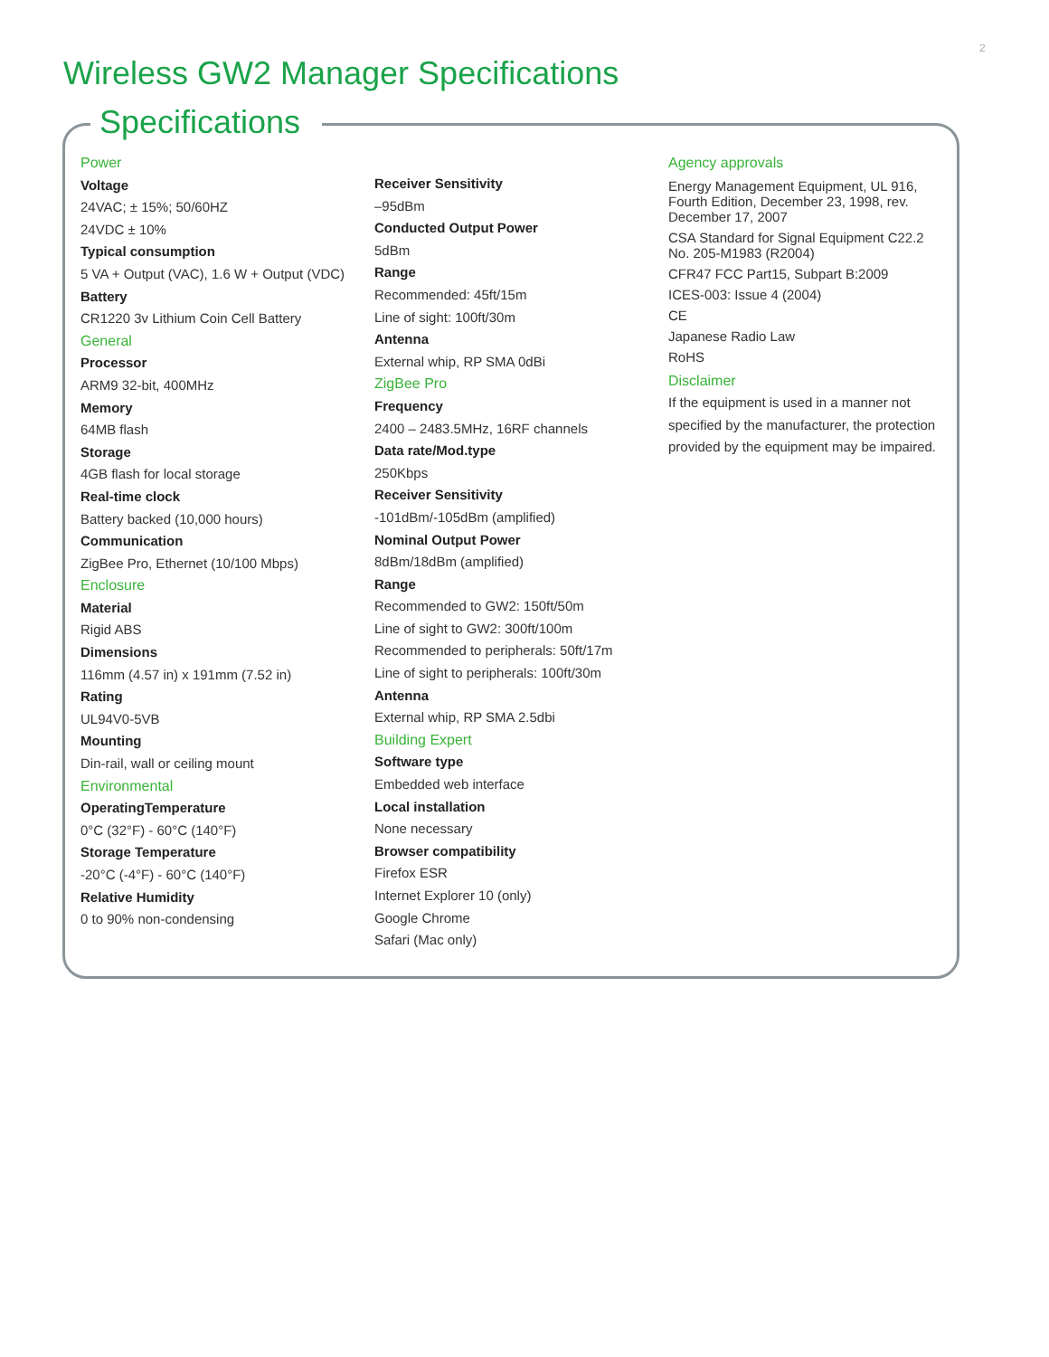2
Wireless GW2 Manager Specifications
Specifications
Power
Voltage
24VAC; ± 15%; 50/60HZ
24VDC ± 10%
Typical consumption
5 VA + Output (VAC), 1.6 W + Output (VDC)
Battery
CR1220 3v Lithium Coin Cell Battery
General
Processor
ARM9 32-bit, 400MHz
Memory
64MB flash
Storage
4GB flash for local storage
Real-time clock
Battery backed (10,000 hours)
Communication
ZigBee Pro, Ethernet (10/100 Mbps)
Enclosure
Material
Rigid ABS
Dimensions
116mm (4.57 in) x 191mm (7.52 in)
Rating
UL94V0-5VB
Mounting
Din-rail, wall or ceiling mount
Environmental
OperatingTemperature
0°C (32°F) - 60°C (140°F)
Storage Temperature
-20°C (-4°F) - 60°C (140°F)
Relative Humidity
0 to 90% non-condensing
Receiver Sensitivity
–95dBm
Conducted Output Power
5dBm
Range
Recommended: 45ft/15m
Line of sight: 100ft/30m
Antenna
External whip, RP SMA 0dBi
ZigBee Pro
Frequency
2400 – 2483.5MHz, 16RF channels
Data rate/Mod.type
250Kbps
Receiver Sensitivity
-101dBm/-105dBm (amplified)
Nominal Output Power
8dBm/18dBm (amplified)
Range
Recommended to GW2: 150ft/50m
Line of sight to GW2: 300ft/100m
Recommended to peripherals: 50ft/17m
Line of sight to peripherals: 100ft/30m
Antenna
External whip, RP SMA 2.5dbi
Building Expert
Software type
Embedded web interface
Local installation
None necessary
Browser compatibility
Firefox ESR
Internet Explorer 10 (only)
Google Chrome
Safari (Mac only)
Agency approvals
Energy Management Equipment, UL 916, Fourth Edition, December 23, 1998, rev. December 17, 2007
CSA Standard for Signal Equipment C22.2 No. 205-M1983 (R2004)
CFR47 FCC Part15, Subpart B:2009
ICES-003: Issue 4 (2004)
CE
Japanese Radio Law
RoHS
Disclaimer
If the equipment is used in a manner not specified by the manufacturer, the protection provided by the equipment may be impaired.